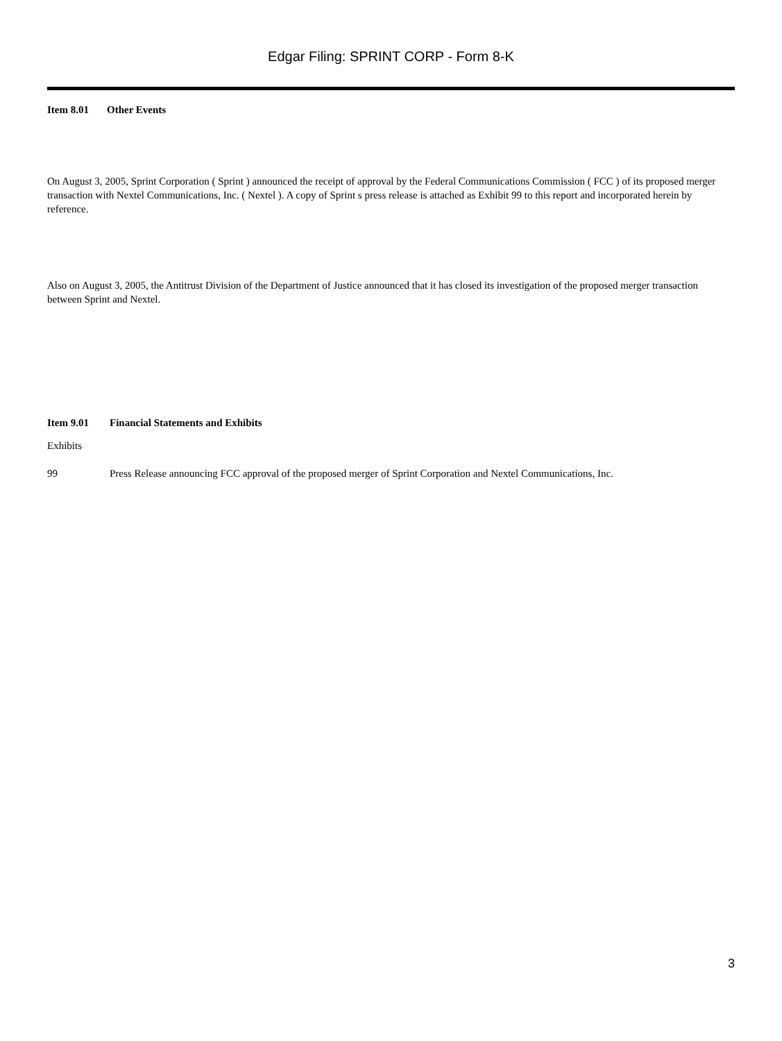Edgar Filing: SPRINT CORP - Form 8-K
Item 8.01 Other Events
On August 3, 2005, Sprint Corporation ( Sprint ) announced the receipt of approval by the Federal Communications Commission ( FCC ) of its proposed merger transaction with Nextel Communications, Inc. ( Nextel ). A copy of Sprint s press release is attached as Exhibit 99 to this report and incorporated herein by reference.
Also on August 3, 2005, the Antitrust Division of the Department of Justice announced that it has closed its investigation of the proposed merger transaction between Sprint and Nextel.
Item 9.01 Financial Statements and Exhibits
Exhibits
99 Press Release announcing FCC approval of the proposed merger of Sprint Corporation and Nextel Communications, Inc.
3